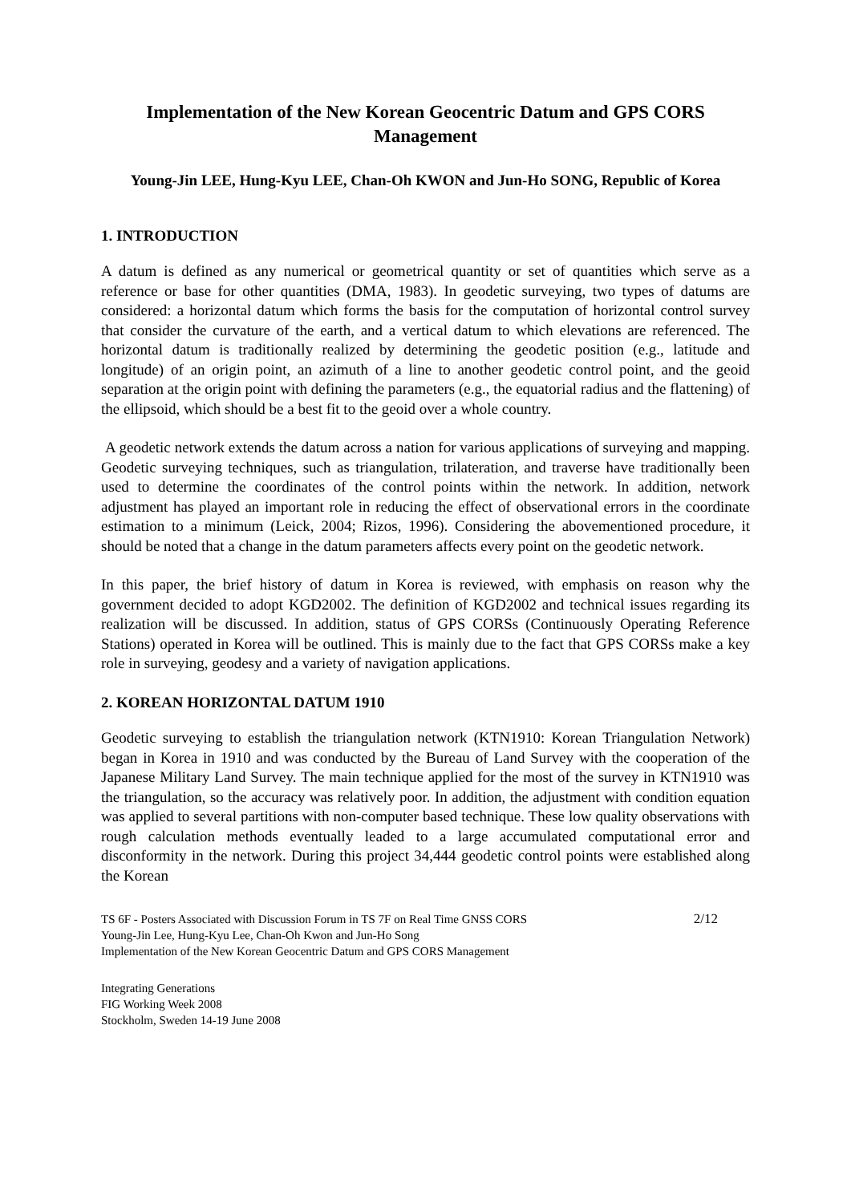Implementation of the New Korean Geocentric Datum and GPS CORS Management
Young-Jin LEE, Hung-Kyu LEE, Chan-Oh KWON and Jun-Ho SONG, Republic of Korea
1. INTRODUCTION
A datum is defined as any numerical or geometrical quantity or set of quantities which serve as a reference or base for other quantities (DMA, 1983). In geodetic surveying, two types of datums are considered: a horizontal datum which forms the basis for the computation of horizontal control survey that consider the curvature of the earth, and a vertical datum to which elevations are referenced. The horizontal datum is traditionally realized by determining the geodetic position (e.g., latitude and longitude) of an origin point, an azimuth of a line to another geodetic control point, and the geoid separation at the origin point with defining the parameters (e.g., the equatorial radius and the flattening) of the ellipsoid, which should be a best fit to the geoid over a whole country.
A geodetic network extends the datum across a nation for various applications of surveying and mapping. Geodetic surveying techniques, such as triangulation, trilateration, and traverse have traditionally been used to determine the coordinates of the control points within the network. In addition, network adjustment has played an important role in reducing the effect of observational errors in the coordinate estimation to a minimum (Leick, 2004; Rizos, 1996). Considering the abovementioned procedure, it should be noted that a change in the datum parameters affects every point on the geodetic network.
In this paper, the brief history of datum in Korea is reviewed, with emphasis on reason why the government decided to adopt KGD2002. The definition of KGD2002 and technical issues regarding its realization will be discussed. In addition, status of GPS CORSs (Continuously Operating Reference Stations) operated in Korea will be outlined. This is mainly due to the fact that GPS CORSs make a key role in surveying, geodesy and a variety of navigation applications.
2. KOREAN HORIZONTAL DATUM 1910
Geodetic surveying to establish the triangulation network (KTN1910: Korean Triangulation Network) began in Korea in 1910 and was conducted by the Bureau of Land Survey with the cooperation of the Japanese Military Land Survey. The main technique applied for the most of the survey in KTN1910 was the triangulation, so the accuracy was relatively poor. In addition, the adjustment with condition equation was applied to several partitions with non-computer based technique. These low quality observations with rough calculation methods eventually leaded to a large accumulated computational error and disconformity in the network. During this project 34,444 geodetic control points were established along the Korean
TS 6F - Posters Associated with Discussion Forum in TS 7F on Real Time GNSS CORS
Young-Jin Lee, Hung-Kyu Lee, Chan-Oh Kwon and Jun-Ho Song
Implementation of the New Korean Geocentric Datum and GPS CORS Management
2/12
Integrating Generations
FIG Working Week 2008
Stockholm, Sweden 14-19 June 2008